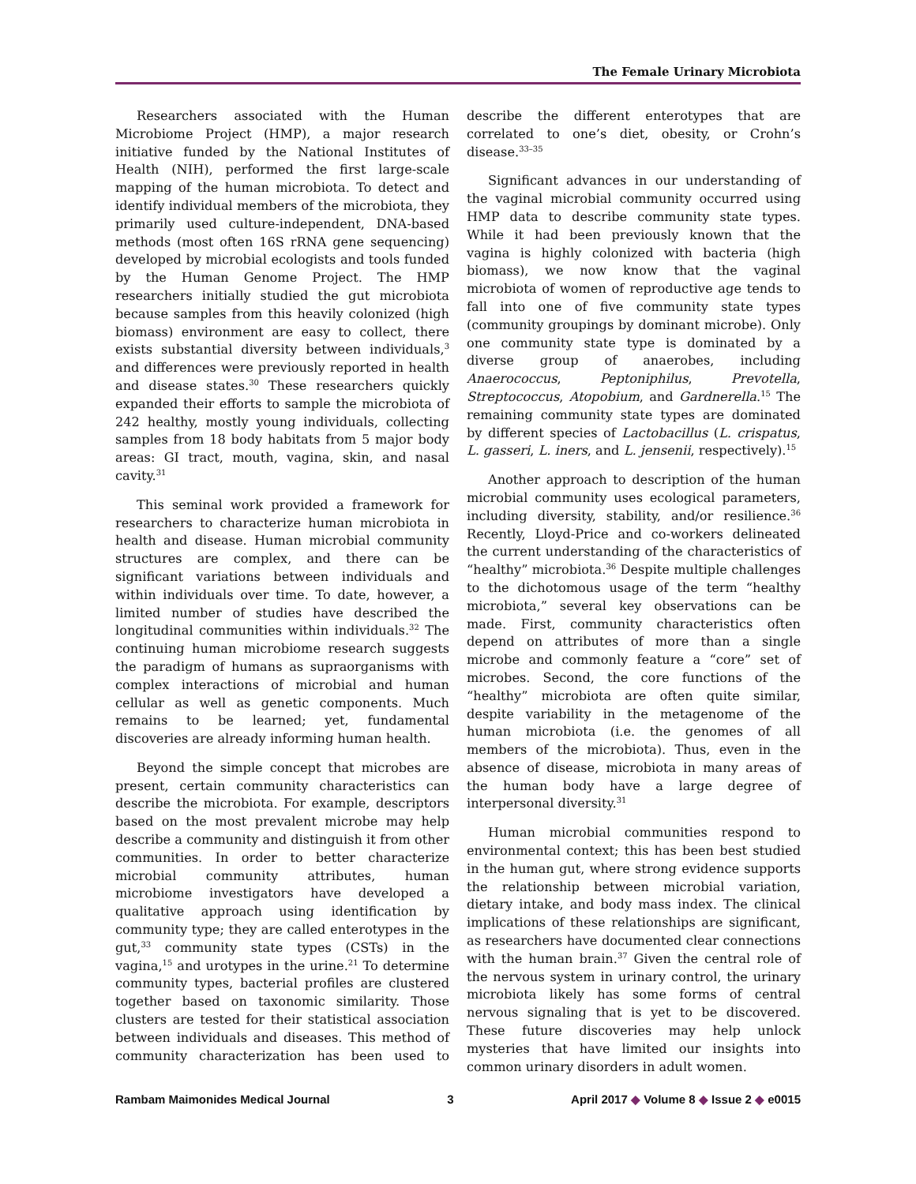The Female Urinary Microbiota
Researchers associated with the Human Microbiome Project (HMP), a major research initiative funded by the National Institutes of Health (NIH), performed the first large-scale mapping of the human microbiota. To detect and identify individual members of the microbiota, they primarily used culture-independent, DNA-based methods (most often 16S rRNA gene sequencing) developed by microbial ecologists and tools funded by the Human Genome Project. The HMP researchers initially studied the gut microbiota because samples from this heavily colonized (high biomass) environment are easy to collect, there exists substantial diversity between individuals,<sup>3</sup> and differences were previously reported in health and disease states.<sup>30</sup> These researchers quickly expanded their efforts to sample the microbiota of 242 healthy, mostly young individuals, collecting samples from 18 body habitats from 5 major body areas: GI tract, mouth, vagina, skin, and nasal cavity.<sup>31</sup>
This seminal work provided a framework for researchers to characterize human microbiota in health and disease. Human microbial community structures are complex, and there can be significant variations between individuals and within individuals over time. To date, however, a limited number of studies have described the longitudinal communities within individuals.<sup>32</sup> The continuing human microbiome research suggests the paradigm of humans as supraorganisms with complex interactions of microbial and human cellular as well as genetic components. Much remains to be learned; yet, fundamental discoveries are already informing human health.
Beyond the simple concept that microbes are present, certain community characteristics can describe the microbiota. For example, descriptors based on the most prevalent microbe may help describe a community and distinguish it from other communities. In order to better characterize microbial community attributes, human microbiome investigators have developed a qualitative approach using identification by community type; they are called enterotypes in the gut,<sup>33</sup> community state types (CSTs) in the vagina,<sup>15</sup> and urotypes in the urine.<sup>21</sup> To determine community types, bacterial profiles are clustered together based on taxonomic similarity. Those clusters are tested for their statistical association between individuals and diseases. This method of community characterization has been used to describe the different enterotypes that are correlated to one’s diet, obesity, or Crohn’s disease.<sup>33–35</sup>
Significant advances in our understanding of the vaginal microbial community occurred using HMP data to describe community state types. While it had been previously known that the vagina is highly colonized with bacteria (high biomass), we now know that the vaginal microbiota of women of reproductive age tends to fall into one of five community state types (community groupings by dominant microbe). Only one community state type is dominated by a diverse group of anaerobes, including Anaerococcus, Peptoniphilus, Prevotella, Streptococcus, Atopobium, and Gardnerella.<sup>15</sup> The remaining community state types are dominated by different species of Lactobacillus (L. crispatus, L. gasseri, L. iners, and L. jensenii, respectively).<sup>15</sup>
Another approach to description of the human microbial community uses ecological parameters, including diversity, stability, and/or resilience.<sup>36</sup> Recently, Lloyd-Price and co-workers delineated the current understanding of the characteristics of “healthy” microbiota.<sup>36</sup> Despite multiple challenges to the dichotomous usage of the term “healthy microbiota,” several key observations can be made. First, community characteristics often depend on attributes of more than a single microbe and commonly feature a “core” set of microbes. Second, the core functions of the “healthy” microbiota are often quite similar, despite variability in the metagenome of the human microbiota (i.e. the genomes of all members of the microbiota). Thus, even in the absence of disease, microbiota in many areas of the human body have a large degree of interpersonal diversity.<sup>31</sup>
Human microbial communities respond to environmental context; this has been best studied in the human gut, where strong evidence supports the relationship between microbial variation, dietary intake, and body mass index. The clinical implications of these relationships are significant, as researchers have documented clear connections with the human brain.<sup>37</sup> Given the central role of the nervous system in urinary control, the urinary microbiota likely has some forms of central nervous signaling that is yet to be discovered. These future discoveries may help unlock mysteries that have limited our insights into common urinary disorders in adult women.
Rambam Maimonides Medical Journal 3 April 2017 ◆ Volume 8 ◆ Issue 2 ◆ e0015